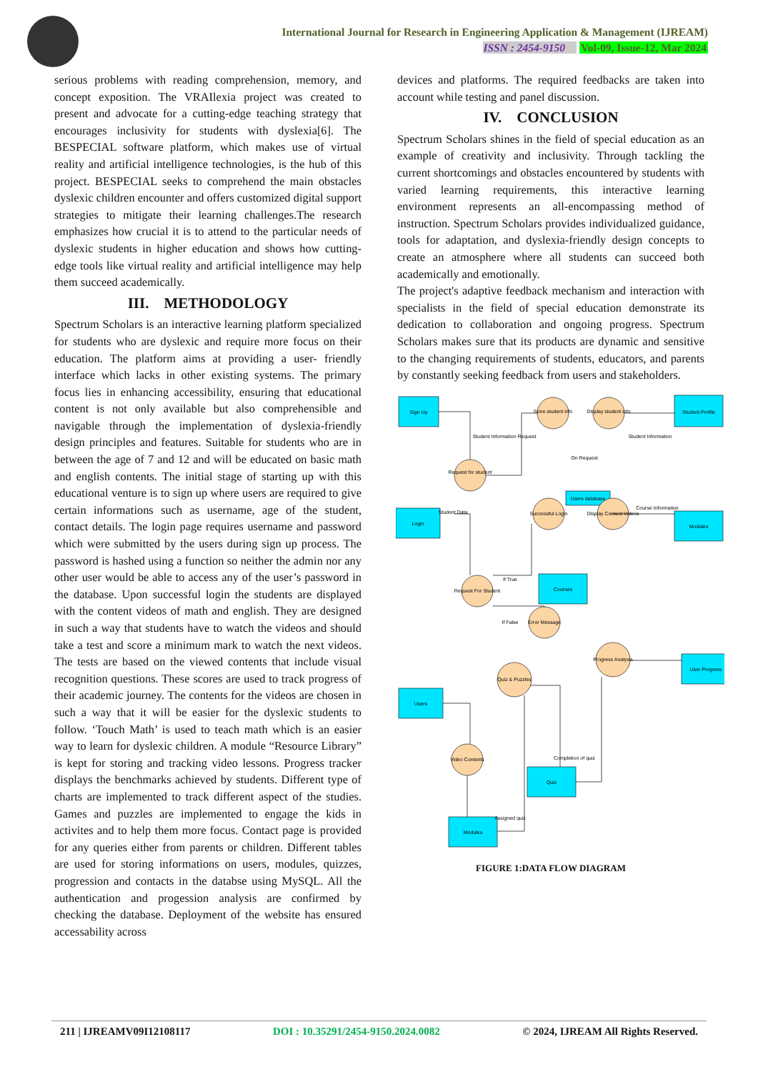International Journal for Research in Engineering Application & Management (IJREAM)
ISSN : 2454-9150 Vol-09, Issue-12, Mar 2024
serious problems with reading comprehension, memory, and concept exposition. The VRAIlexia project was created to present and advocate for a cutting-edge teaching strategy that encourages inclusivity for students with dyslexia[6]. The BESPECIAL software platform, which makes use of virtual reality and artificial intelligence technologies, is the hub of this project. BESPECIAL seeks to comprehend the main obstacles dyslexic children encounter and offers customized digital support strategies to mitigate their learning challenges.The research emphasizes how crucial it is to attend to the particular needs of dyslexic students in higher education and shows how cutting-edge tools like virtual reality and artificial intelligence may help them succeed academically.
III. METHODOLOGY
Spectrum Scholars is an interactive learning platform specialized for students who are dyslexic and require more focus on their education. The platform aims at providing a user- friendly interface which lacks in other existing systems. The primary focus lies in enhancing accessibility, ensuring that educational content is not only available but also comprehensible and navigable through the implementation of dyslexia-friendly design principles and features. Suitable for students who are in between the age of 7 and 12 and will be educated on basic math and english contents. The initial stage of starting up with this educational venture is to sign up where users are required to give certain informations such as username, age of the student, contact details. The login page requires username and password which were submitted by the users during sign up process. The password is hashed using a function so neither the admin nor any other user would be able to access any of the user’s password in the database. Upon successful login the students are displayed with the content videos of math and english. They are designed in such a way that students have to watch the videos and should take a test and score a minimum mark to watch the next videos. The tests are based on the viewed contents that include visual recognition questions. These scores are used to track progress of their academic journey. The contents for the videos are chosen in such a way that it will be easier for the dyslexic students to follow. ‘Touch Math’ is used to teach math which is an easier way to learn for dyslexic children. A module “Resource Library” is kept for storing and tracking video lessons. Progress tracker displays the benchmarks achieved by students. Different type of charts are implemented to track different aspect of the studies. Games and puzzles are implemented to engage the kids in activites and to help them more focus. Contact page is provided for any queries either from parents or children. Different tables are used for storing informations on users, modules, quizzes, progression and contacts in the databse using MySQL. All the authentication and progession analysis are confirmed by checking the database. Deployment of the website has ensured accessability across
devices and platforms. The required feedbacks are taken into account while testing and panel discussion.
IV. CONCLUSION
Spectrum Scholars shines in the field of special education as an example of creativity and inclusivity. Through tackling the current shortcomings and obstacles encountered by students with varied learning requirements, this interactive learning environment represents an all-encompassing method of instruction. Spectrum Scholars provides individualized guidance, tools for adaptation, and dyslexia-friendly design concepts to create an atmosphere where all students can succeed both academically and emotionally.
The project's adaptive feedback mechanism and interaction with specialists in the field of special education demonstrate its dedication to collaboration and ongoing progress. Spectrum Scholars makes sure that its products are dynamic and sensitive to the changing requirements of students, educators, and parents by constantly seeking feedback from users and stakeholders.
Sign Up
Student Profile
Users database
Login
Modules
Courses
Users
User Progress
Quiz
Modules
Request for student
Store student info
Display student info
Successful Login
Display Content Videos
Request For Student
Error Message
Quiz & Puzzles
Progress Analysis
Video Contents
Student Information Request
Student Information
On Request
Student Data
Course Information
If True
If False
Completion of quiz
Assigned quiz
FIGURE 1:DATA FLOW DIAGRAM
211 | IJREAMV09I12108117 DOI : 10.35291/2454-9150.2024.0082 © 2024, IJREAM All Rights Reserved.